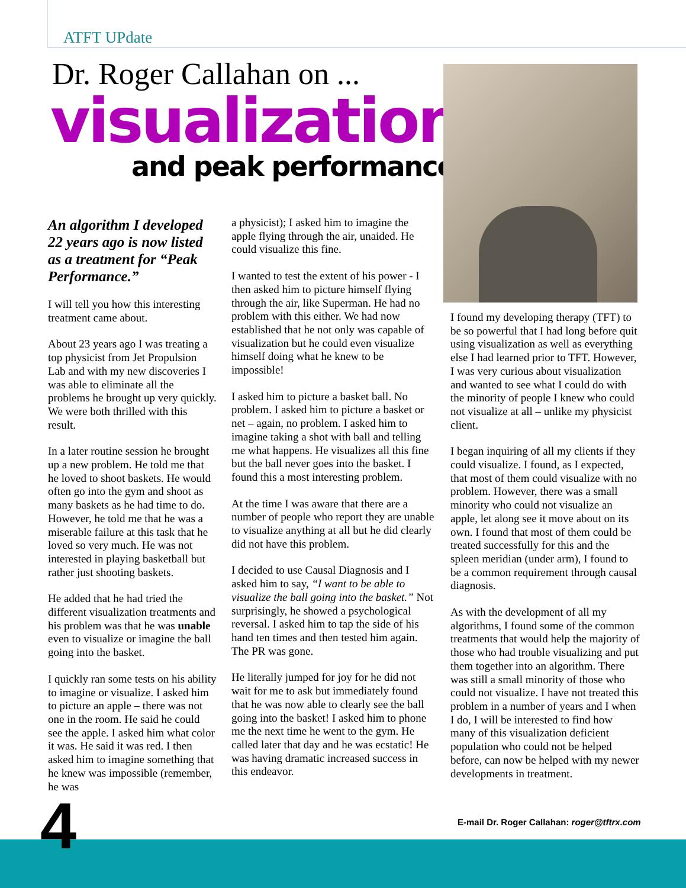ATFT UPdate
Dr. Roger Callahan on ...
visualization
and peak performance
An algorithm I developed 22 years ago is now listed as a treatment for “Peak Performance.”
I will tell you how this interesting treatment came about.
About 23 years ago I was treating a top physicist from Jet Propulsion Lab and with my new discoveries I was able to eliminate all the problems he brought up very quickly. We were both thrilled with this result.
In a later routine session he brought up a new problem. He told me that he loved to shoot baskets. He would often go into the gym and shoot as many baskets as he had time to do. However, he told me that he was a miserable failure at this task that he loved so very much. He was not interested in playing basketball but rather just shooting baskets.
He added that he had tried the different visualization treatments and his problem was that he was unable even to visualize or imagine the ball going into the basket.
I quickly ran some tests on his ability to imagine or visualize. I asked him to picture an apple – there was not one in the room. He said he could see the apple. I asked him what color it was. He said it was red. I then asked him to imagine something that he knew was impossible (remember, he was
a physicist); I asked him to imagine the apple flying through the air, unaided. He could visualize this fine.
I wanted to test the extent of his power - I then asked him to picture himself flying through the air, like Superman. He had no problem with this either. We had now established that he not only was capable of visualization but he could even visualize himself doing what he knew to be impossible!
I asked him to picture a basket ball. No problem. I asked him to picture a basket or net – again, no problem. I asked him to imagine taking a shot with ball and telling me what happens. He visualizes all this fine but the ball never goes into the basket. I found this a most interesting problem.
At the time I was aware that there are a number of people who report they are unable to visualize anything at all but he did clearly did not have this problem.
I decided to use Causal Diagnosis and I asked him to say, “I want to be able to visualize the ball going into the basket.” Not surprisingly, he showed a psychological reversal. I asked him to tap the side of his hand ten times and then tested him again. The PR was gone.
He literally jumped for joy for he did not wait for me to ask but immediately found that he was now able to clearly see the ball going into the basket! I asked him to phone me the next time he went to the gym. He called later that day and he was ecstatic! He was having dramatic increased success in this endeavor.
I found my developing therapy (TFT) to be so powerful that I had long before quit using visualization as well as everything else I had learned prior to TFT. However, I was very curious about visualization and wanted to see what I could do with the minority of people I knew who could not visualize at all – unlike my physicist client.
I began inquiring of all my clients if they could visualize. I found, as I expected, that most of them could visualize with no problem. However, there was a small minority who could not visualize an apple, let along see it move about on its own. I found that most of them could be treated successfully for this and the spleen meridian (under arm), I found to be a common requirement through causal diagnosis.
As with the development of all my algorithms, I found some of the common treatments that would help the majority of those who had trouble visualizing and put them together into an algorithm. There was still a small minority of those who could not visualize. I have not treated this problem in a number of years and I when I do, I will be interested to find how many of this visualization deficient population who could not be helped before, can now be helped with my newer developments in treatment.
E-mail Dr. Roger Callahan: roger@tftrx.com
4